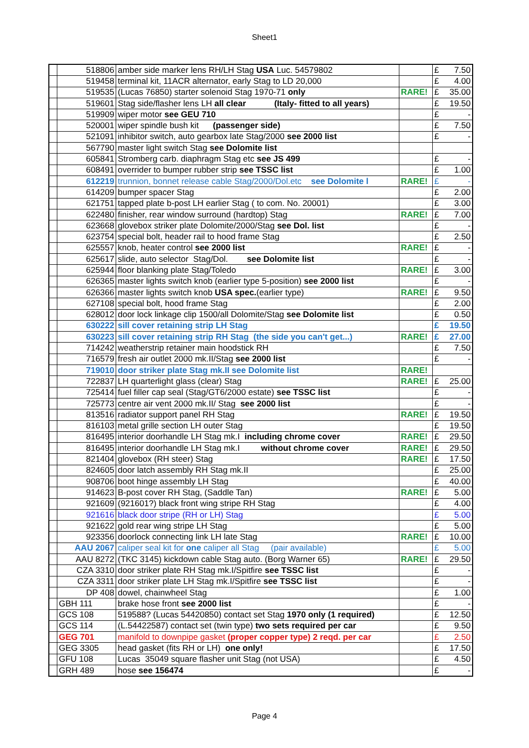Sheet1
| | 518806 | amber side marker lens RH/LH Stag USA Luc. 54579802 | | £ | 7.50 |
| | 519458 | terminal kit, 11ACR alternator, early Stag to LD 20,000 | | £ | 4.00 |
| | 519535 | (Lucas 76850) starter solenoid Stag 1970-71 only | RARE! | £ | 35.00 |
| | 519601 | Stag side/flasher lens LH all clear (Italy- fitted to all years) | | £ | 19.50 |
| | 519909 | wiper motor see GEU 710 | | £ | - |
| | 520001 | wiper spindle bush kit (passenger side) | | £ | 7.50 |
| | 521091 | inhibitor switch, auto gearbox late Stag/2000 see 2000 list | | £ | - |
| | 567790 | master light switch Stag see Dolomite list | | | |
| | 605841 | Stromberg carb. diaphragm Stag etc see JS 499 | | £ | - |
| | 608491 | overrider to bumper rubber strip see TSSC list | | £ | 1.00 |
| | 612219 | trunnion, bonnet release cable Stag/2000/Dol.etc see Dolomite l | RARE! | £ | - |
| | 614209 | bumper spacer Stag | | £ | 2.00 |
| | 621751 | tapped plate b-post LH earlier Stag ( to com. No. 20001) | | £ | 3.00 |
| | 622480 | finisher, rear window surround (hardtop) Stag | RARE! | £ | 7.00 |
| | 623668 | glovebox striker plate Dolomite/2000/Stag see Dol. list | | £ | - |
| | 623754 | special bolt, header rail to hood frame Stag | | £ | 2.50 |
| | 625557 | knob, heater control see 2000 list | RARE! | £ | - |
| | 625617 | slide, auto selector Stag/Dol. see Dolomite list | | £ | - |
| | 625944 | floor blanking plate Stag/Toledo | RARE! | £ | 3.00 |
| | 626365 | master lights switch knob (earlier type 5-position) see 2000 list | | £ | - |
| | 626366 | master lights switch knob USA spec. (earlier type) | RARE! | £ | 9.50 |
| | 627108 | special bolt, hood frame Stag | | £ | 2.00 |
| | 628012 | door lock linkage clip 1500/all Dolomite/Stag see Dolomite list | | £ | 0.50 |
| | 630222 | sill cover retaining strip LH Stag | | £ | 19.50 |
| | 630223 | sill cover retaining strip RH Stag (the side you can't get...) | RARE! | £ | 27.00 |
| | 714242 | weatherstrip retainer main hoodstick RH | | £ | 7.50 |
| | 716579 | fresh air outlet 2000 mk.II/Stag see 2000 list | | £ | - |
| | 719010 | door striker plate Stag mk.II see Dolomite list | RARE! | | |
| | 722837 | LH quarterlight glass (clear) Stag | RARE! | £ | 25.00 |
| | 725414 | fuel filler cap seal (Stag/GT6/2000 estate) see TSSC list | | £ | - |
| | 725773 | centre air vent 2000 mk.II/ Stag see 2000 list | | £ | - |
| | 813516 | radiator support panel RH Stag | RARE! | £ | 19.50 |
| | 816103 | metal grille section LH outer Stag | | £ | 19.50 |
| | 816495 | interior doorhandle LH Stag mk.I including chrome cover | RARE! | £ | 29.50 |
| | 816495 | interior doorhandle LH Stag mk.I without chrome cover | RARE! | £ | 29.50 |
| | 821404 | glovebox (RH steer) Stag | RARE! | £ | 17.50 |
| | 824605 | door latch assembly RH Stag mk.II | | £ | 25.00 |
| | 908706 | boot hinge assembly LH Stag | | £ | 40.00 |
| | 914623 | B-post cover RH Stag, (Saddle Tan) | RARE! | £ | 5.00 |
| | 921609 | (921601?) black front wing stripe RH Stag | | £ | 4.00 |
| | 921616 | black door stripe (RH or LH) Stag | | £ | 5.00 |
| | 921622 | gold rear wing stripe LH Stag | | £ | 5.00 |
| | 923356 | doorlock connecting link LH late Stag | RARE! | £ | 10.00 |
| | AAU 2067 | caliper seal kit for one caliper all Stag (pair available) | | £ | 5.00 |
| | AAU 8272 | (TKC 3145) kickdown cable Stag auto. (Borg Warner 65) | RARE! | £ | 29.50 |
| | CZA 3310 | door striker plate RH Stag mk.I/Spitfire see TSSC list | | £ | - |
| | CZA 3311 | door striker plate LH Stag mk.I/Spitfire see TSSC list | | £ | - |
| | DP 408 | dowel, chainwheel Stag | | £ | 1.00 |
| | GBH 111 | brake hose front see 2000 list | | £ | - |
| | GCS 108 | 519588? (Lucas 54420850) contact set Stag 1970 only (1 required) | | £ | 12.50 |
| | GCS 114 | (L.54422587) contact set (twin type) two sets required per car | | £ | 9.50 |
| | GEG 701 | manifold to downpipe gasket (proper copper type) 2 reqd. per car | | £ | 2.50 |
| | GEG 3305 | head gasket (fits RH or LH) one only! | | £ | 17.50 |
| | GFU 108 | Lucas 35049 square flasher unit Stag (not USA) | | £ | 4.50 |
| | GRH 489 | hose see 156474 | | £ | - |
Page 4